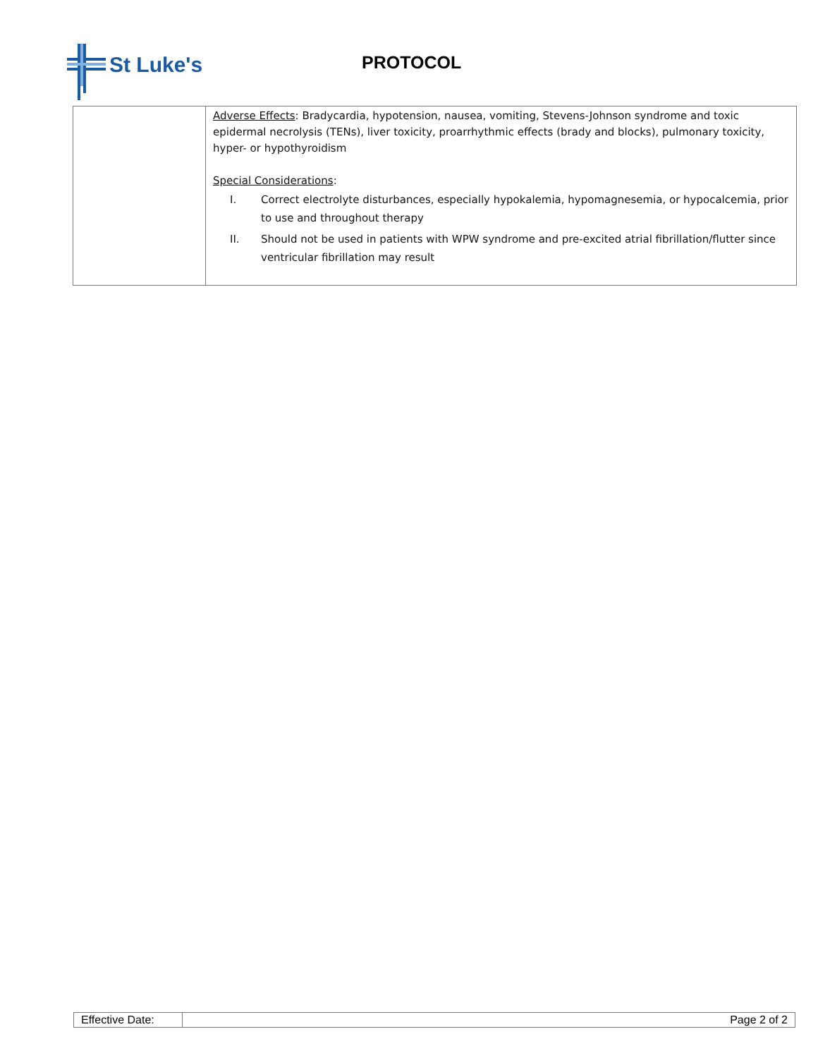St Luke's
PROTOCOL
| | Adverse Effects : Bradycardia, hypotension, nausea, vomiting, Stevens-Johnson syndrome and toxic epidermal necrolysis (TENs), liver toxicity, proarrhythmic effects (brady and blocks), pulmonary toxicity, hyper- or hypothyroidism Special Considerations : I. Correct electrolyte disturbances, especially hypokalemia, hypomagnesemia, or hypocalcemia, prior to use and throughout therapy II. Should not be used in patients with WPW syndrome and pre-excited atrial fibrillation/flutter since ventricular fibrillation may result |
| Effective Date: | Page 2 of 2 |